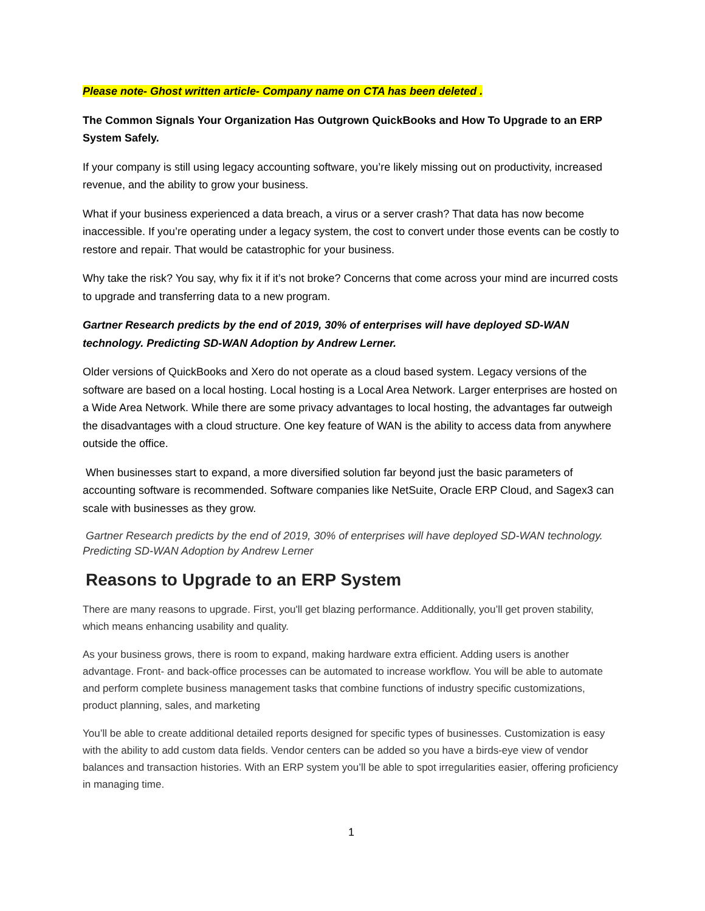Please note- Ghost written article- Company name on CTA has been deleted .
The Common Signals Your Organization Has Outgrown QuickBooks and How To Upgrade to an ERP System Safely.
If your company is still using legacy accounting software, you’re likely missing out on productivity, increased revenue, and the ability to grow your business.
What if your business experienced a data breach, a virus or a server crash? That data has now become inaccessible. If you’re operating under a legacy system, the cost to convert under those events can be costly to restore and repair. That would be catastrophic for your business.
Why take the risk? You say, why fix it if it’s not broke? Concerns that come across your mind are incurred costs to upgrade and transferring data to a new program.
Gartner Research predicts by the end of 2019, 30% of enterprises will have deployed SD-WAN technology. Predicting SD-WAN Adoption by Andrew Lerner.
Older versions of QuickBooks and Xero do not operate as a cloud based system. Legacy versions of the software are based on a local hosting. Local hosting is a Local Area Network. Larger enterprises are hosted on a Wide Area Network. While there are some privacy advantages to local hosting, the advantages far outweigh the disadvantages with a cloud structure. One key feature of WAN is the ability to access data from anywhere outside the office.
When businesses start to expand, a more diversified solution far beyond just the basic parameters of accounting software is recommended. Software companies like NetSuite, Oracle ERP Cloud, and Sagex3 can scale with businesses as they grow.
Gartner Research predicts by the end of 2019, 30% of enterprises will have deployed SD-WAN technology. Predicting SD-WAN Adoption by Andrew Lerner
Reasons to Upgrade to an ERP System
There are many reasons to upgrade. First, you'll get blazing performance. Additionally, you’ll get proven stability, which means enhancing usability and quality.
As your business grows, there is room to expand, making hardware extra efficient. Adding users is another advantage. Front- and back-office processes can be automated to increase workflow. You will be able to automate and perform complete business management tasks that combine functions of industry specific customizations, product planning, sales, and marketing
You’ll be able to create additional detailed reports designed for specific types of businesses. Customization is easy with the ability to add custom data fields. Vendor centers can be added so you have a birds-eye view of vendor balances and transaction histories. With an ERP system you’ll be able to spot irregularities easier, offering proficiency in managing time.
1